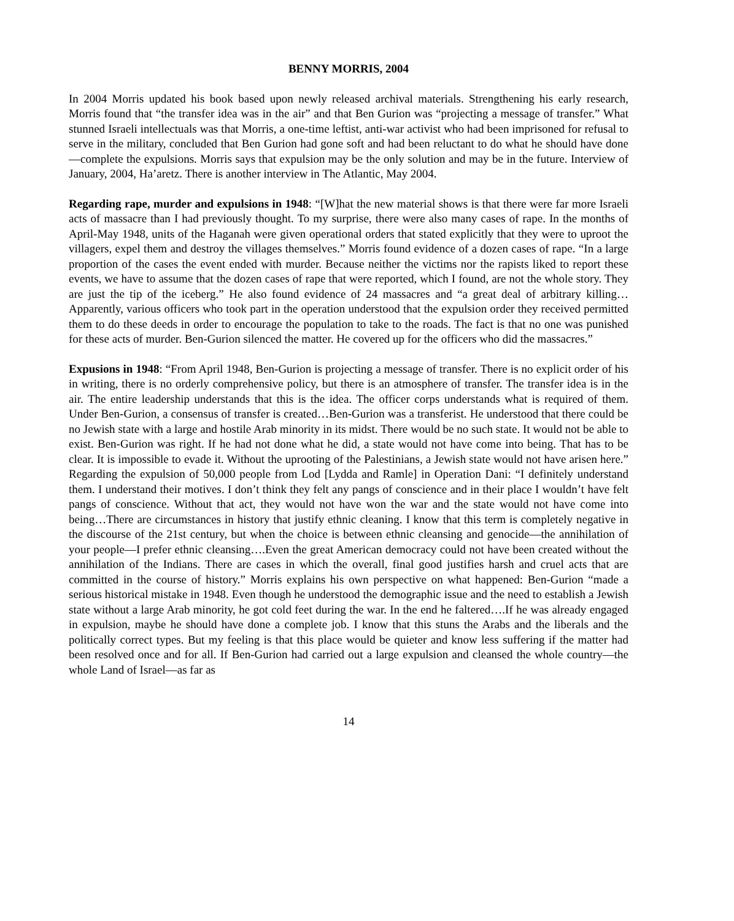BENNY MORRIS, 2004
In 2004 Morris updated his book based upon newly released archival materials. Strengthening his early research, Morris found that “the transfer idea was in the air” and that Ben Gurion was “projecting a message of transfer.” What stunned Israeli intellectuals was that Morris, a one-time leftist, anti-war activist who had been imprisoned for refusal to serve in the military, concluded that Ben Gurion had gone soft and had been reluctant to do what he should have done—complete the expulsions. Morris says that expulsion may be the only solution and may be in the future. Interview of January, 2004, Ha’aretz. There is another interview in The Atlantic, May 2004.
Regarding rape, murder and expulsions in 1948: “[W]hat the new material shows is that there were far more Israeli acts of massacre than I had previously thought. To my surprise, there were also many cases of rape. In the months of April-May 1948, units of the Haganah were given operational orders that stated explicitly that they were to uproot the villagers, expel them and destroy the villages themselves.” Morris found evidence of a dozen cases of rape. “In a large proportion of the cases the event ended with murder. Because neither the victims nor the rapists liked to report these events, we have to assume that the dozen cases of rape that were reported, which I found, are not the whole story. They are just the tip of the iceberg.” He also found evidence of 24 massacres and “a great deal of arbitrary killing…Apparently, various officers who took part in the operation understood that the expulsion order they received permitted them to do these deeds in order to encourage the population to take to the roads. The fact is that no one was punished for these acts of murder. Ben-Gurion silenced the matter. He covered up for the officers who did the massacres.”
Expusions in 1948: “From April 1948, Ben-Gurion is projecting a message of transfer. There is no explicit order of his in writing, there is no orderly comprehensive policy, but there is an atmosphere of transfer. The transfer idea is in the air. The entire leadership understands that this is the idea. The officer corps understands what is required of them. Under Ben-Gurion, a consensus of transfer is created…Ben-Gurion was a transferist. He understood that there could be no Jewish state with a large and hostile Arab minority in its midst. There would be no such state. It would not be able to exist. Ben-Gurion was right. If he had not done what he did, a state would not have come into being. That has to be clear. It is impossible to evade it. Without the uprooting of the Palestinians, a Jewish state would not have arisen here.” Regarding the expulsion of 50,000 people from Lod [Lydda and Ramle] in Operation Dani: “I definitely understand them. I understand their motives. I don’t think they felt any pangs of conscience and in their place I wouldn’t have felt pangs of conscience. Without that act, they would not have won the war and the state would not have come into being…There are circumstances in history that justify ethnic cleaning. I know that this term is completely negative in the discourse of the 21st century, but when the choice is between ethnic cleansing and genocide—the annihilation of your people—I prefer ethnic cleansing….Even the great American democracy could not have been created without the annihilation of the Indians. There are cases in which the overall, final good justifies harsh and cruel acts that are committed in the course of history.” Morris explains his own perspective on what happened: Ben-Gurion “made a serious historical mistake in 1948. Even though he understood the demographic issue and the need to establish a Jewish state without a large Arab minority, he got cold feet during the war. In the end he faltered….If he was already engaged in expulsion, maybe he should have done a complete job. I know that this stuns the Arabs and the liberals and the politically correct types. But my feeling is that this place would be quieter and know less suffering if the matter had been resolved once and for all. If Ben-Gurion had carried out a large expulsion and cleansed the whole country—the whole Land of Israel—as far as
14